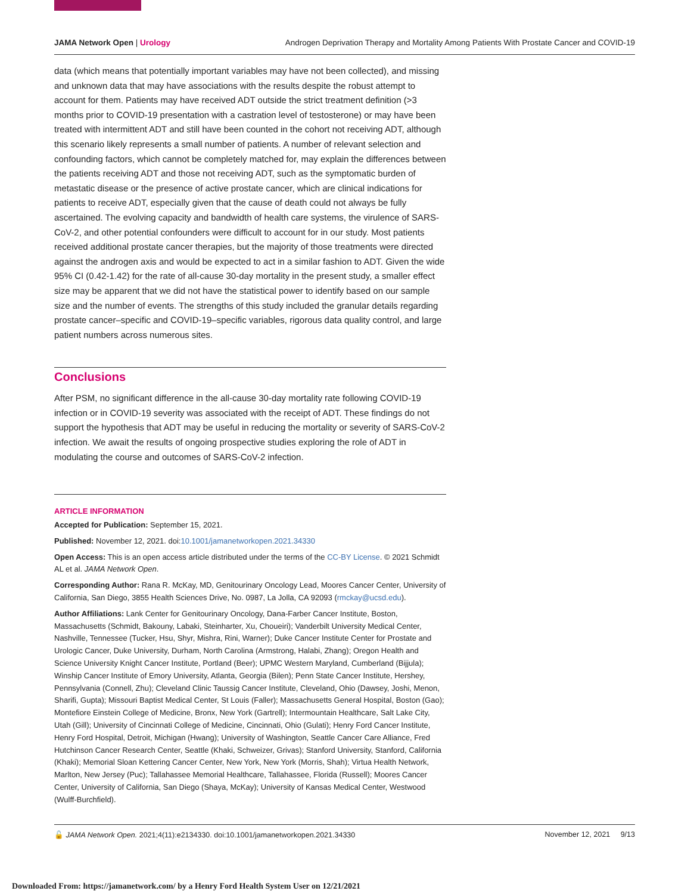JAMA Network Open | Urology Androgen Deprivation Therapy and Mortality Among Patients With Prostate Cancer and COVID-19
data (which means that potentially important variables may have not been collected), and missing and unknown data that may have associations with the results despite the robust attempt to account for them. Patients may have received ADT outside the strict treatment definition (>3 months prior to COVID-19 presentation with a castration level of testosterone) or may have been treated with intermittent ADT and still have been counted in the cohort not receiving ADT, although this scenario likely represents a small number of patients. A number of relevant selection and confounding factors, which cannot be completely matched for, may explain the differences between the patients receiving ADT and those not receiving ADT, such as the symptomatic burden of metastatic disease or the presence of active prostate cancer, which are clinical indications for patients to receive ADT, especially given that the cause of death could not always be fully ascertained. The evolving capacity and bandwidth of health care systems, the virulence of SARS-CoV-2, and other potential confounders were difficult to account for in our study. Most patients received additional prostate cancer therapies, but the majority of those treatments were directed against the androgen axis and would be expected to act in a similar fashion to ADT. Given the wide 95% CI (0.42-1.42) for the rate of all-cause 30-day mortality in the present study, a smaller effect size may be apparent that we did not have the statistical power to identify based on our sample size and the number of events. The strengths of this study included the granular details regarding prostate cancer–specific and COVID-19–specific variables, rigorous data quality control, and large patient numbers across numerous sites.
Conclusions
After PSM, no significant difference in the all-cause 30-day mortality rate following COVID-19 infection or in COVID-19 severity was associated with the receipt of ADT. These findings do not support the hypothesis that ADT may be useful in reducing the mortality or severity of SARS-CoV-2 infection. We await the results of ongoing prospective studies exploring the role of ADT in modulating the course and outcomes of SARS-CoV-2 infection.
ARTICLE INFORMATION
Accepted for Publication: September 15, 2021.
Published: November 12, 2021. doi:10.1001/jamanetworkopen.2021.34330
Open Access: This is an open access article distributed under the terms of the CC-BY License. © 2021 Schmidt AL et al. JAMA Network Open.
Corresponding Author: Rana R. McKay, MD, Genitourinary Oncology Lead, Moores Cancer Center, University of California, San Diego, 3855 Health Sciences Drive, No. 0987, La Jolla, CA 92093 (rmckay@ucsd.edu).
Author Affiliations: Lank Center for Genitourinary Oncology, Dana-Farber Cancer Institute, Boston, Massachusetts (Schmidt, Bakouny, Labaki, Steinharter, Xu, Choueiri); Vanderbilt University Medical Center, Nashville, Tennessee (Tucker, Hsu, Shyr, Mishra, Rini, Warner); Duke Cancer Institute Center for Prostate and Urologic Cancer, Duke University, Durham, North Carolina (Armstrong, Halabi, Zhang); Oregon Health and Science University Knight Cancer Institute, Portland (Beer); UPMC Western Maryland, Cumberland (Bijjula); Winship Cancer Institute of Emory University, Atlanta, Georgia (Bilen); Penn State Cancer Institute, Hershey, Pennsylvania (Connell, Zhu); Cleveland Clinic Taussig Cancer Institute, Cleveland, Ohio (Dawsey, Joshi, Menon, Sharifi, Gupta); Missouri Baptist Medical Center, St Louis (Faller); Massachusetts General Hospital, Boston (Gao); Montefiore Einstein College of Medicine, Bronx, New York (Gartrell); Intermountain Healthcare, Salt Lake City, Utah (Gill); University of Cincinnati College of Medicine, Cincinnati, Ohio (Gulati); Henry Ford Cancer Institute, Henry Ford Hospital, Detroit, Michigan (Hwang); University of Washington, Seattle Cancer Care Alliance, Fred Hutchinson Cancer Research Center, Seattle (Khaki, Schweizer, Grivas); Stanford University, Stanford, California (Khaki); Memorial Sloan Kettering Cancer Center, New York, New York (Morris, Shah); Virtua Health Network, Marlton, New Jersey (Puc); Tallahassee Memorial Healthcare, Tallahassee, Florida (Russell); Moores Cancer Center, University of California, San Diego (Shaya, McKay); University of Kansas Medical Center, Westwood (Wulff-Burchfield).
🔓 JAMA Network Open. 2021;4(11):e2134330. doi:10.1001/jamanetworkopen.2021.34330 November 12, 2021 9/13
Downloaded From: https://jamanetwork.com/ by a Henry Ford Health System User on 12/21/2021